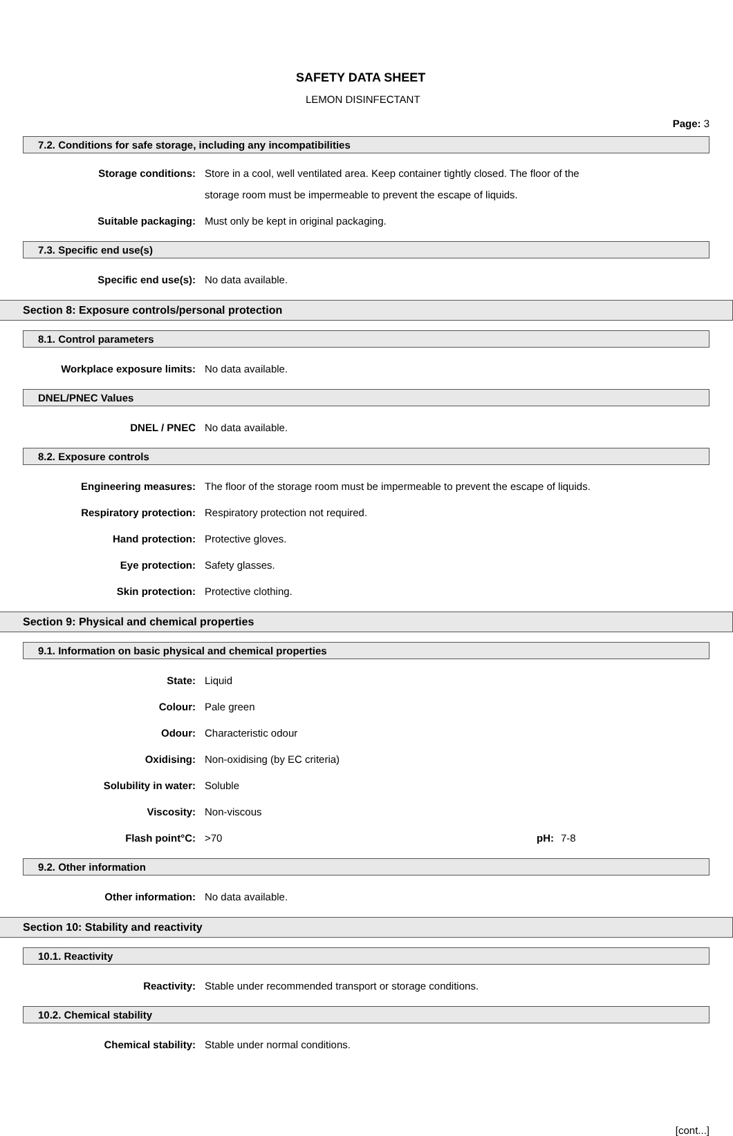SAFETY DATA SHEET
LEMON DISINFECTANT
Page: 3
7.2. Conditions for safe storage, including any incompatibilities
Storage conditions:
Store in a cool, well ventilated area. Keep container tightly closed. The floor of the
storage room must be impermeable to prevent the escape of liquids.
Suitable packaging:
Must only be kept in original packaging.
7.3. Specific end use(s)
Specific end use(s):
No data available.
Section 8: Exposure controls/personal protection
8.1. Control parameters
Workplace exposure limits:
No data available.
DNEL/PNEC Values
DNEL / PNEC
No data available.
8.2. Exposure controls
Engineering measures:
The floor of the storage room must be impermeable to prevent the escape of liquids.
Respiratory protection:
Respiratory protection not required.
Hand protection:
Protective gloves.
Eye protection:
Safety glasses.
Skin protection:
Protective clothing.
Section 9: Physical and chemical properties
9.1. Information on basic physical and chemical properties
State:
Liquid
Colour:
Pale green
Odour:
Characteristic odour
Oxidising:
Non-oxidising (by EC criteria)
Solubility in water:
Soluble
Viscosity:
Non-viscous
Flash point°C:
>70
pH:
7-8
9.2. Other information
Other information:
No data available.
Section 10: Stability and reactivity
10.1. Reactivity
Reactivity:
Stable under recommended transport or storage conditions.
10.2. Chemical stability
Chemical stability:
Stable under normal conditions.
[cont...]